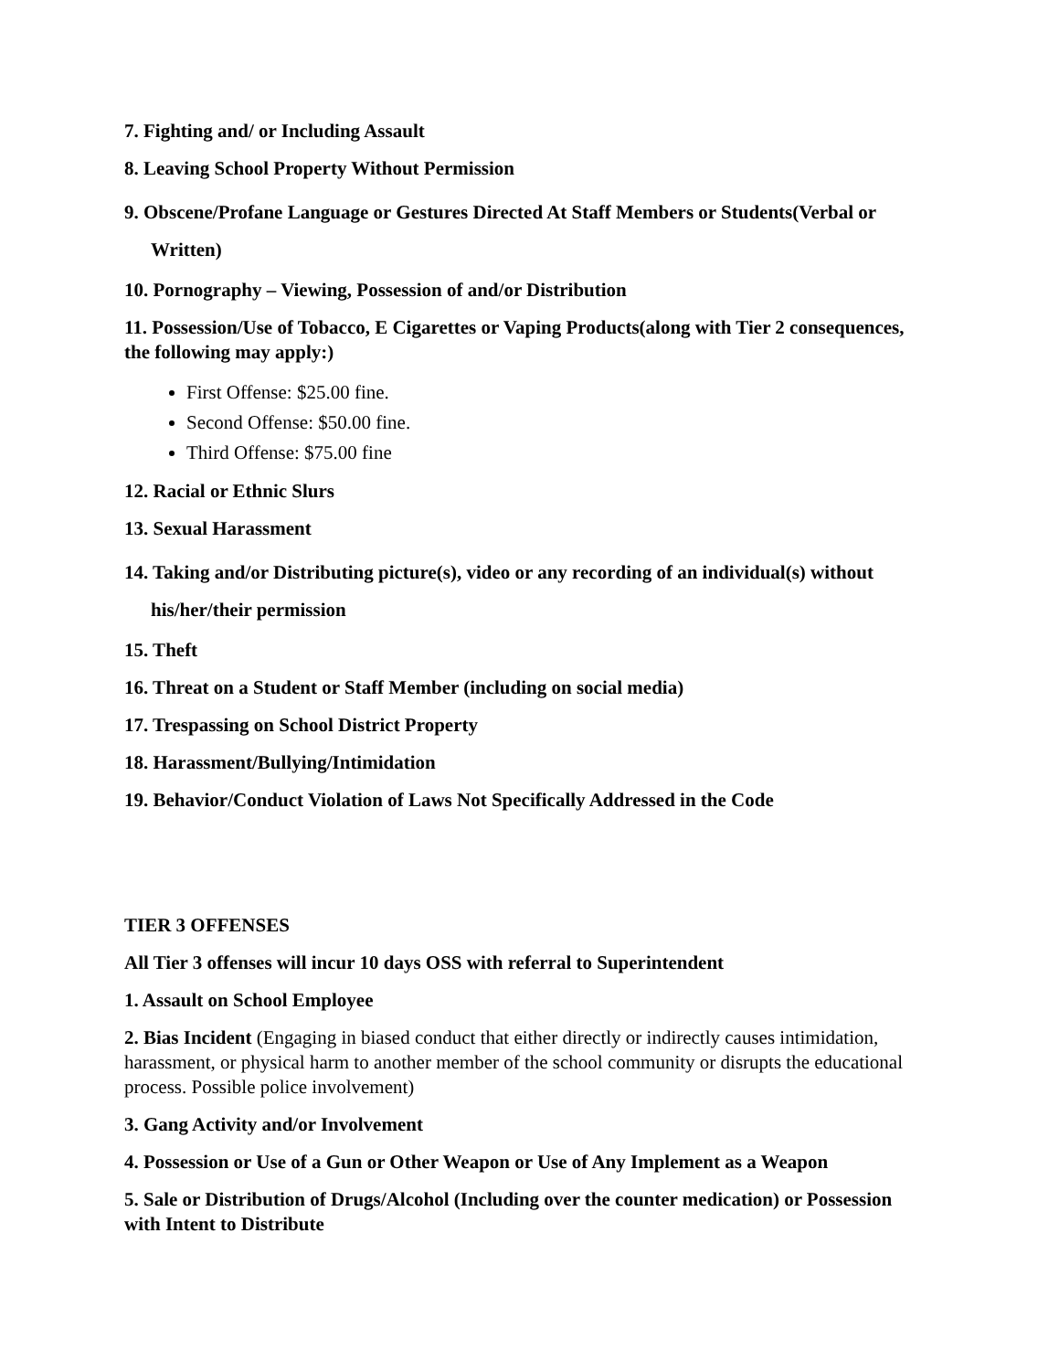7. Fighting and/ or Including Assault
8. Leaving School Property Without Permission
9. Obscene/Profane Language or Gestures Directed At Staff Members or Students(Verbal or Written)
10. Pornography – Viewing, Possession of and/or Distribution
11. Possession/Use of Tobacco, E Cigarettes or Vaping Products(along with Tier 2 consequences, the following may apply:)
First Offense: $25.00 fine.
Second Offense: $50.00 fine.
Third Offense: $75.00 fine
12. Racial or Ethnic Slurs
13. Sexual Harassment
14. Taking and/or Distributing picture(s), video or any recording of an individual(s) without his/her/their permission
15. Theft
16. Threat on a Student or Staff Member (including on social media)
17. Trespassing on School District Property
18. Harassment/Bullying/Intimidation
19. Behavior/Conduct Violation of Laws Not Specifically Addressed in the Code
TIER 3 OFFENSES
All Tier 3 offenses will incur 10 days OSS with referral to Superintendent
1. Assault on School Employee
2. Bias Incident (Engaging in biased conduct that either directly or indirectly causes intimidation, harassment, or physical harm to another member of the school community or disrupts the educational process. Possible police involvement)
3. Gang Activity and/or Involvement
4. Possession or Use of a Gun or Other Weapon or Use of Any Implement as a Weapon
5. Sale or Distribution of Drugs/Alcohol (Including over the counter medication) or Possession with Intent to Distribute